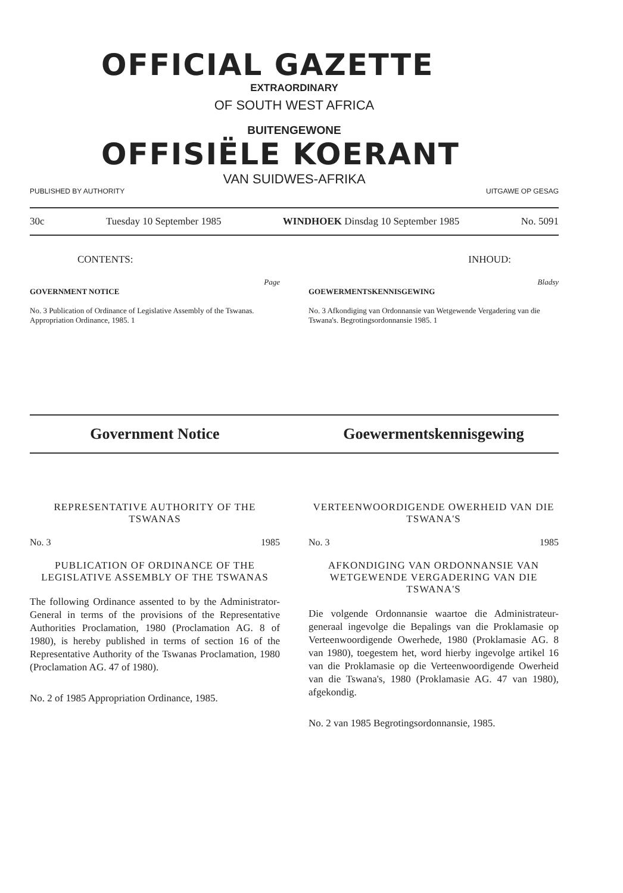OFFICIAL GAZETTE
EXTRAORDINARY
OF SOUTH WEST AFRICA
BUITENGEWONE
OFFISIËLE KOERANT
VAN SUIDWES-AFRIKA
PUBLISHED BY AUTHORITY UITGAWE OP GESAG
30c Tuesday 10 September 1985 WINDHOEK Dinsdag 10 September 1985 No. 5091
CONTENTS: INHOUD:
Page
GOVERNMENT NOTICE
No. 3 Publication of Ordinance of Legislative Assembly of the Tswanas. Appropriation Ordinance, 1985. 1
Bladsy
GOEWERMENTSKENNISGEWING
No. 3 Afkondiging van Ordonnansie van Wetgewende Vergadering van die Tswana's. Begrotingsordonnansie 1985. 1
Government Notice Goewermentskennisgewing
REPRESENTATIVE AUTHORITY OF THE TSWANAS
No. 3 1985
PUBLICATION OF ORDINANCE OF THE LEGISLATIVE ASSEMBLY OF THE TSWANAS
The following Ordinance assented to by the Administrator-General in terms of the provisions of the Representative Authorities Proclamation, 1980 (Proclamation AG. 8 of 1980), is hereby published in terms of section 16 of the Representative Authority of the Tswanas Proclamation, 1980 (Proclamation AG. 47 of 1980).
No. 2 of 1985 Appropriation Ordinance, 1985.
VERTEENWOORDIGENDE OWERHEID VAN DIE TSWANA'S
No. 3 1985
AFKONDIGING VAN ORDONNANSIE VAN WETGEWENDE VERGADERING VAN DIE TSWANA'S
Die volgende Ordonnansie waartoe die Administrateur-generaal ingevolge die Bepalings van die Proklamasie op Verteenwoordigende Owerhede, 1980 (Proklamasie AG. 8 van 1980), toegestem het, word hierby ingevolge artikel 16 van die Proklamasie op die Verteenwoordigende Owerheid van die Tswana's, 1980 (Proklamasie AG. 47 van 1980), afgekondig.
No. 2 van 1985 Begrotingsordonnansie, 1985.